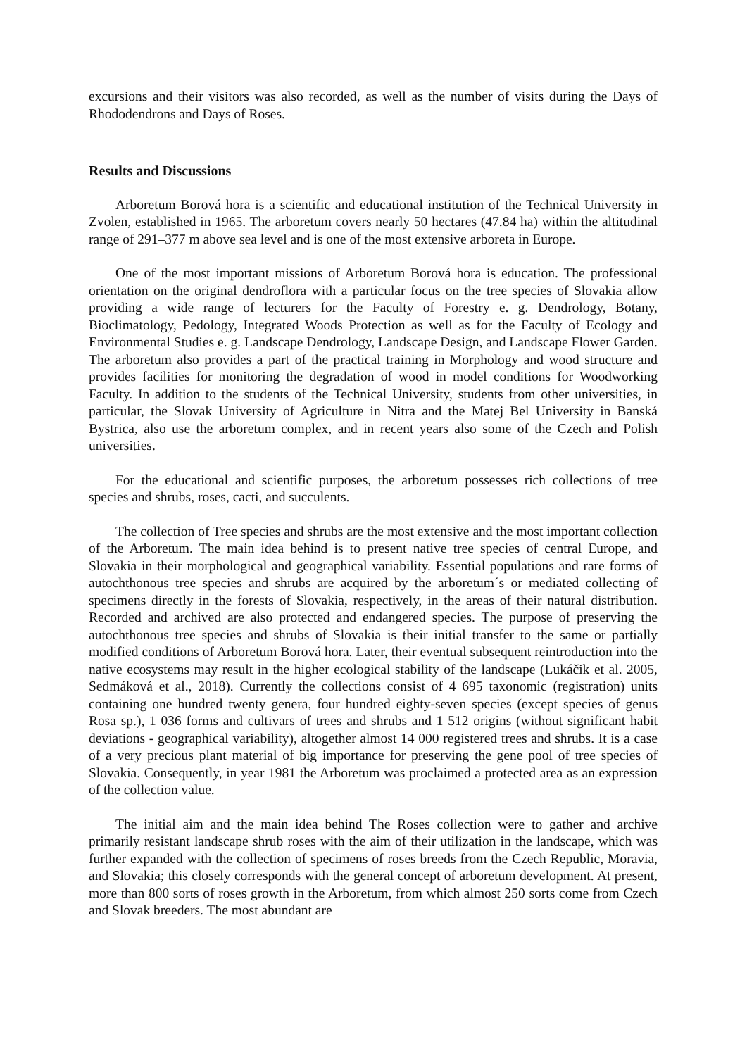excursions and their visitors was also recorded, as well as the number of visits during the Days of Rhododendrons and Days of Roses.
Results and Discussions
Arboretum Borová hora is a scientific and educational institution of the Technical University in Zvolen, established in 1965. The arboretum covers nearly 50 hectares (47.84 ha) within the altitudinal range of 291–377 m above sea level and is one of the most extensive arboreta in Europe.
One of the most important missions of Arboretum Borová hora is education. The professional orientation on the original dendroflora with a particular focus on the tree species of Slovakia allow providing a wide range of lecturers for the Faculty of Forestry e. g. Dendrology, Botany, Bioclimatology, Pedology, Integrated Woods Protection as well as for the Faculty of Ecology and Environmental Studies e. g. Landscape Dendrology, Landscape Design, and Landscape Flower Garden. The arboretum also provides a part of the practical training in Morphology and wood structure and provides facilities for monitoring the degradation of wood in model conditions for Woodworking Faculty. In addition to the students of the Technical University, students from other universities, in particular, the Slovak University of Agriculture in Nitra and the Matej Bel University in Banská Bystrica, also use the arboretum complex, and in recent years also some of the Czech and Polish universities.
For the educational and scientific purposes, the arboretum possesses rich collections of tree species and shrubs, roses, cacti, and succulents.
The collection of Tree species and shrubs are the most extensive and the most important collection of the Arboretum. The main idea behind is to present native tree species of central Europe, and Slovakia in their morphological and geographical variability. Essential populations and rare forms of autochthonous tree species and shrubs are acquired by the arboretum´s or mediated collecting of specimens directly in the forests of Slovakia, respectively, in the areas of their natural distribution. Recorded and archived are also protected and endangered species. The purpose of preserving the autochthonous tree species and shrubs of Slovakia is their initial transfer to the same or partially modified conditions of Arboretum Borová hora. Later, their eventual subsequent reintroduction into the native ecosystems may result in the higher ecological stability of the landscape (Lukáčik et al. 2005, Sedmáková et al., 2018). Currently the collections consist of 4 695 taxonomic (registration) units containing one hundred twenty genera, four hundred eighty-seven species (except species of genus Rosa sp.), 1 036 forms and cultivars of trees and shrubs and 1 512 origins (without significant habit deviations - geographical variability), altogether almost 14 000 registered trees and shrubs. It is a case of a very precious plant material of big importance for preserving the gene pool of tree species of Slovakia. Consequently, in year 1981 the Arboretum was proclaimed a protected area as an expression of the collection value.
The initial aim and the main idea behind The Roses collection were to gather and archive primarily resistant landscape shrub roses with the aim of their utilization in the landscape, which was further expanded with the collection of specimens of roses breeds from the Czech Republic, Moravia, and Slovakia; this closely corresponds with the general concept of arboretum development. At present, more than 800 sorts of roses growth in the Arboretum, from which almost 250 sorts come from Czech and Slovak breeders. The most abundant are